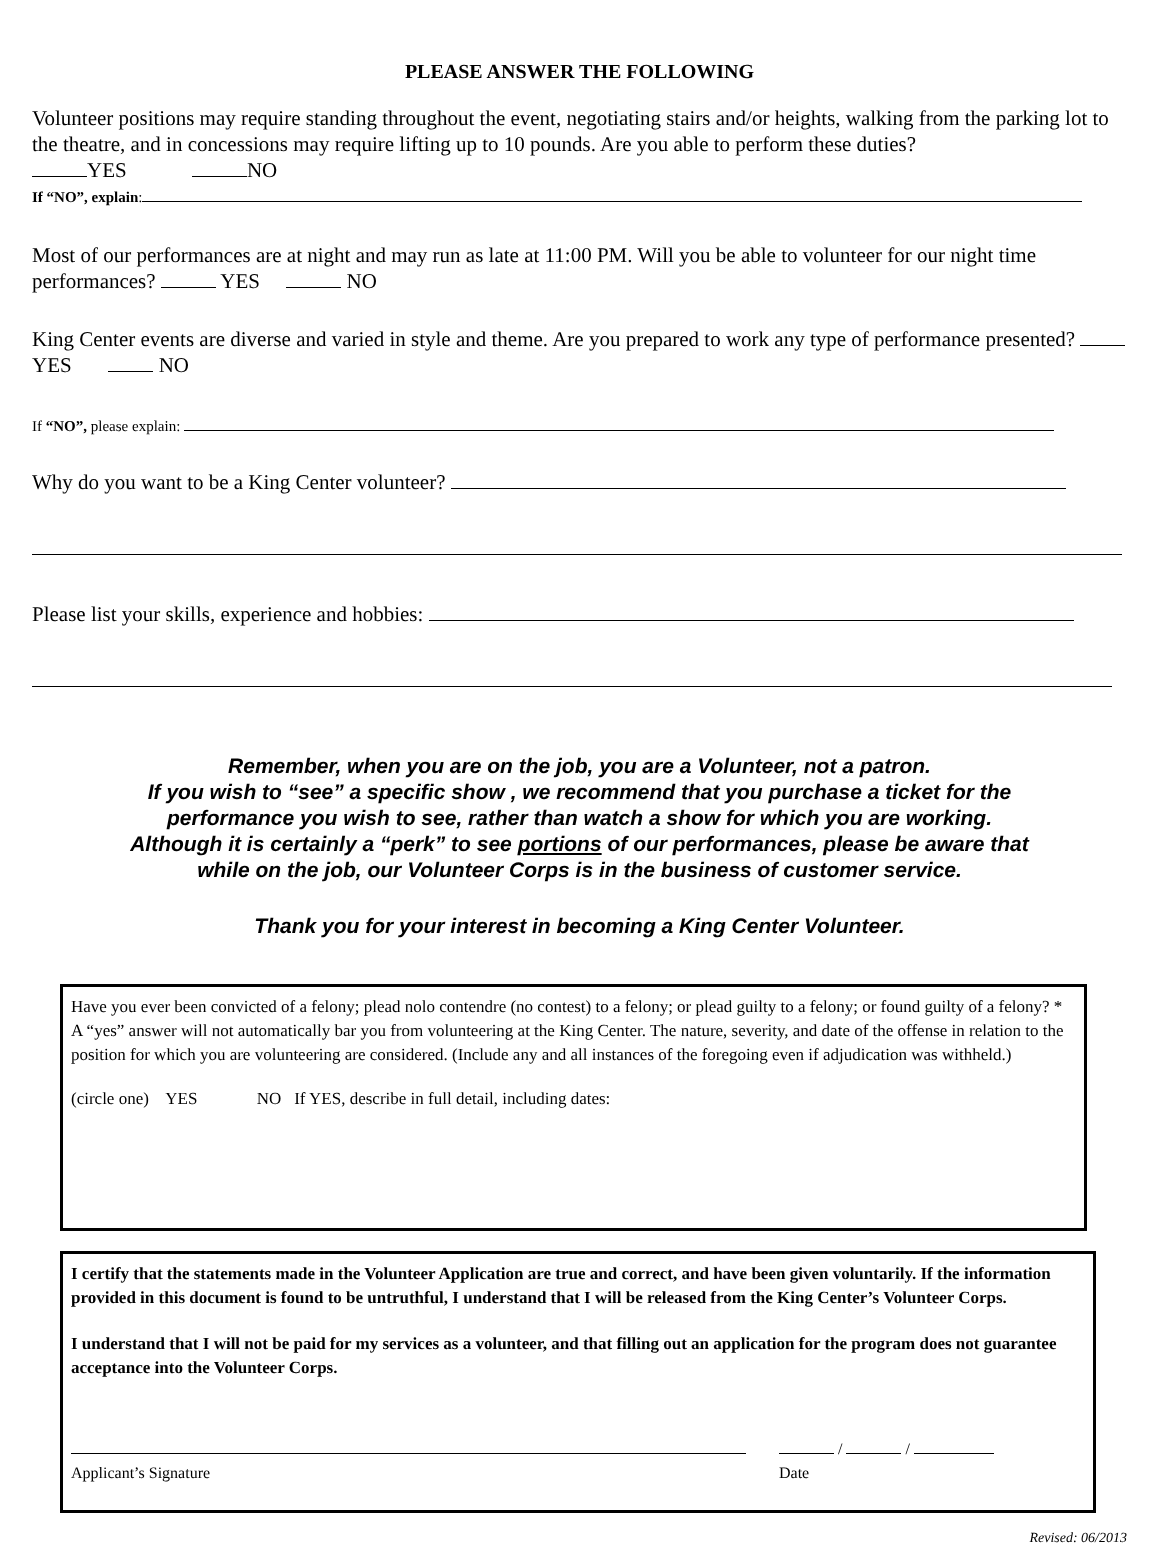PLEASE ANSWER THE FOLLOWING
Volunteer positions may require standing throughout the event, negotiating stairs and/or heights, walking from the parking lot to the theatre, and in concessions may require lifting up to 10 pounds. Are you able to perform these duties?
YES NO
If “NO”, explain:
Most of our performances are at night and may run as late at 11:00 PM. Will you be able to volunteer for our night time performances? YES NO
King Center events are diverse and varied in style and theme. Are you prepared to work any type of performance presented? YES NO
If “NO”, please explain:
Why do you want to be a King Center volunteer?
Please list your skills, experience and hobbies:
Remember, when you are on the job, you are a Volunteer, not a patron.
If you wish to “see” a specific show , we recommend that you purchase a ticket for the
performance you wish to see, rather than watch a show for which you are working.
Although it is certainly a “perk” to see portions of our performances, please be aware that
while on the job, our Volunteer Corps is in the business of customer service.
Thank you for your interest in becoming a King Center Volunteer.
Have you ever been convicted of a felony; plead nolo contendre (no contest) to a felony; or plead guilty to a felony; or found guilty of a felony? * A “yes” answer will not automatically bar you from volunteering at the King Center. The nature, severity, and date of the offense in relation to the position for which you are volunteering are considered. (Include any and all instances of the foregoing even if adjudication was withheld.)
(circle one) YES NO If YES, describe in full detail, including dates:
I certify that the statements made in the Volunteer Application are true and correct, and have been given voluntarily. If the information provided in this document is found to be untruthful, I understand that I will be released from the King Center’s Volunteer Corps.
I understand that I will not be paid for my services as a volunteer, and that filling out an application for the program does not guarantee acceptance into the Volunteer Corps.
Applicant’s Signature / /
Date
Revised: 06/2013